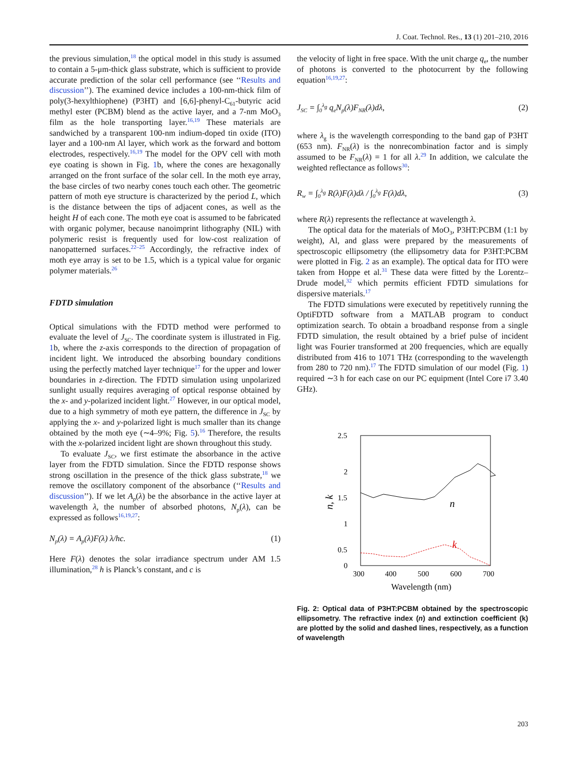J. Coat. Technol. Res., 13 (1) 201–210, 2016
the previous simulation,<sup>18</sup> the optical model in this study is assumed to contain a 5-μm-thick glass substrate, which is sufficient to provide accurate prediction of the solar cell performance (see ‘‘Results and discussion’’). The examined device includes a 100-nm-thick film of poly(3-hexylthiophene) (P3HT) and [6,6]-phenyl-C<sub>61</sub>-butyric acid methyl ester (PCBM) blend as the active layer, and a 7-nm MoO<sub>3</sub> film as the hole transporting layer.<sup>16,19</sup> These materials are sandwiched by a transparent 100-nm indium-doped tin oxide (ITO) layer and a 100-nm Al layer, which work as the forward and bottom electrodes, respectively.<sup>16,19</sup> The model for the OPV cell with moth eye coating is shown in Fig. 1b, where the cones are hexagonally arranged on the front surface of the solar cell. In the moth eye array, the base circles of two nearby cones touch each other. The geometric pattern of moth eye structure is characterized by the period L, which is the distance between the tips of adjacent cones, as well as the height H of each cone. The moth eye coat is assumed to be fabricated with organic polymer, because nanoimprint lithography (NIL) with polymeric resist is frequently used for low-cost realization of nanopatterned surfaces.<sup>22–25</sup> Accordingly, the refractive index of moth eye array is set to be 1.5, which is a typical value for organic polymer materials.<sup>26</sup>
FDTD simulation
Optical simulations with the FDTD method were performed to evaluate the level of J<sub>SC</sub>. The coordinate system is illustrated in Fig. 1b, where the z-axis corresponds to the direction of propagation of incident light. We introduced the absorbing boundary conditions using the perfectly matched layer technique<sup>17</sup> for the upper and lower boundaries in z-direction. The FDTD simulation using unpolarized sunlight usually requires averaging of optical response obtained by the x- and y-polarized incident light.<sup>27</sup> However, in our optical model, due to a high symmetry of moth eye pattern, the difference in J<sub>SC</sub> by applying the x- and y-polarized light is much smaller than its change obtained by the moth eye (∼4–9%; Fig. 5).<sup>16</sup> Therefore, the results with the x-polarized incident light are shown throughout this study.
To evaluate J<sub>SC</sub>, we first estimate the absorbance in the active layer from the FDTD simulation. Since the FDTD response shows strong oscillation in the presence of the thick glass substrate,<sup>18</sup> we remove the oscillatory component of the absorbance (‘‘Results and discussion’’). If we let A<sub>p</sub>(λ) be the absorbance in the active layer at wavelength λ, the number of absorbed photons, N<sub>p</sub>(λ), can be expressed as follows<sup>16,19,27</sup>:
N<sub>p</sub>(λ) = A<sub>p</sub>(λ)F(λ) λ/hc. (1)
Here F(λ) denotes the solar irradiance spectrum under AM 1.5 illumination,<sup>28</sup> h is Planck’s constant, and c is
the velocity of light in free space. With the unit charge q<sub>e</sub>, the number of photons is converted to the photocurrent by the following equation<sup>16,19,27</sup>:
J<sub>SC</sub> = ∫<sub>0</sub><sup>λ<sub>g</sub></sup> q<sub>e</sub>N<sub>p</sub>(λ)F<sub>NR</sub>(λ)dλ, (2)
where λ<sub>g</sub> is the wavelength corresponding to the band gap of P3HT (653 nm). F<sub>NR</sub>(λ) is the nonrecombination factor and is simply assumed to be F<sub>NR</sub>(λ) = 1 for all λ.<sup>29</sup> In addition, we calculate the weighted reflectance as follows<sup>30</sup>:
R<sub>w</sub> = ∫<sub>0</sub><sup>λ<sub>g</sub></sup> R(λ)F(λ)dλ / ∫<sub>0</sub><sup>λ<sub>g</sub></sup> F(λ)dλ, (3)
where R(λ) represents the reflectance at wavelength λ.
The optical data for the materials of MoO<sub>3</sub>, P3HT:PCBM (1:1 by weight), Al, and glass were prepared by the measurements of spectroscopic ellipsometry (the ellipsometry data for P3HT:PCBM were plotted in Fig. 2 as an example). The optical data for ITO were taken from Hoppe et al.<sup>31</sup> These data were fitted by the Lorentz–Drude model,<sup>32</sup> which permits efficient FDTD simulations for dispersive materials.<sup>17</sup>
The FDTD simulations were executed by repetitively running the OptiFDTD software from a MATLAB program to conduct optimization search. To obtain a broadband response from a single FDTD simulation, the result obtained by a brief pulse of incident light was Fourier transformed at 200 frequencies, which are equally distributed from 416 to 1071 THz (corresponding to the wavelength from 280 to 720 nm).<sup>17</sup> The FDTD simulation of our model (Fig. 1) required ∼3 h for each case on our PC equipment (Intel Core i7 3.40 GHz).
2.5
2
1.5
1
0.5
0
300
400
500
600
700
Wavelength (nm)
n, k
n
k
Fig. 2: Optical data of P3HT:PCBM obtained by the spectroscopic ellipsometry. The refractive index (n) and extinction coefficient (k) are plotted by the solid and dashed lines, respectively, as a function of wavelength
203